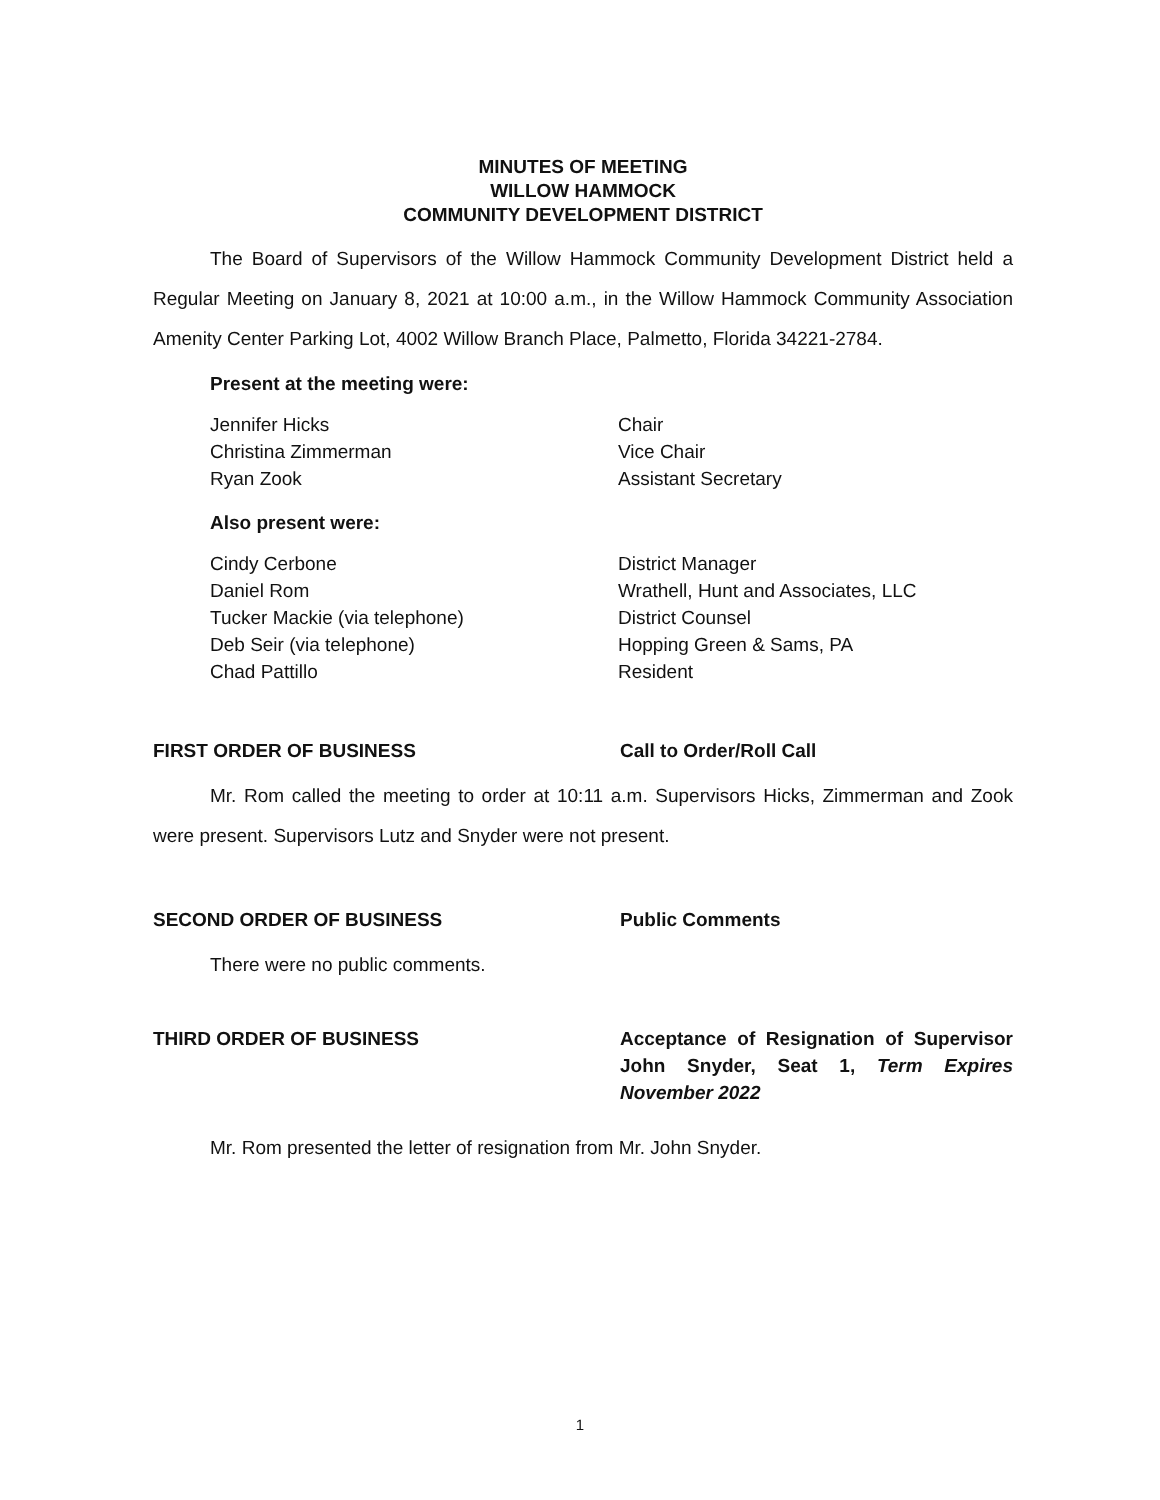MINUTES OF MEETING
WILLOW HAMMOCK
COMMUNITY DEVELOPMENT DISTRICT
The Board of Supervisors of the Willow Hammock Community Development District held a Regular Meeting on January 8, 2021 at 10:00 a.m., in the Willow Hammock Community Association Amenity Center Parking Lot, 4002 Willow Branch Place, Palmetto, Florida 34221-2784.
Present at the meeting were:
Jennifer Hicks Chair Christina Zimmerman Vice Chair Ryan Zook Assistant Secretary
Also present were:
Cindy Cerbone District Manager Daniel Rom Wrathell, Hunt and Associates, LLC Tucker Mackie (via telephone) District Counsel Deb Seir (via telephone) Hopping Green & Sams, PA Chad Pattillo Resident
FIRST ORDER OF BUSINESS Call to Order/Roll Call
Mr. Rom called the meeting to order at 10:11 a.m. Supervisors Hicks, Zimmerman and Zook were present. Supervisors Lutz and Snyder were not present.
SECOND ORDER OF BUSINESS Public Comments
There were no public comments.
THIRD ORDER OF BUSINESS Acceptance of Resignation of Supervisor John Snyder, Seat 1, Term Expires November 2022
Mr. Rom presented the letter of resignation from Mr. John Snyder.
1